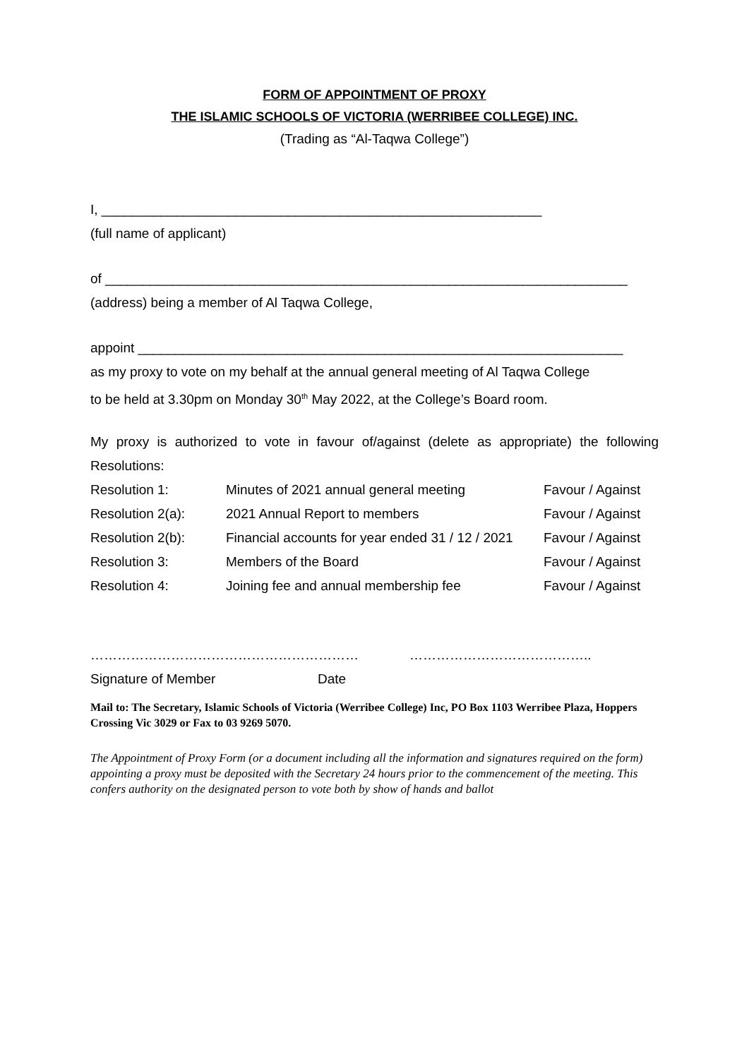FORM OF APPOINTMENT OF PROXY
THE ISLAMIC SCHOOLS OF VICTORIA (WERRIBEE COLLEGE) INC.
(Trading as “Al-Taqwa College”)
I, ___________________________________________________________
(full name of applicant)
of ______________________________________________________________________
(address) being a member of Al Taqwa College,
appoint _________________________________________________________________
as my proxy to vote on my behalf at the annual general meeting of Al Taqwa College
to be held at 3.30pm on Monday 30<sup>th</sup> May 2022, at the College’s Board room.
My proxy is authorized to vote in favour of/against (delete as appropriate) the following Resolutions:
| Resolution 1: | Minutes of 2021 annual general meeting | Favour / Against |
| Resolution 2(a): | 2021 Annual Report to members | Favour / Against |
| Resolution 2(b): | Financial accounts for year ended 31 / 12 / 2021 | Favour / Against |
| Resolution 3: | Members of the Board | Favour / Against |
| Resolution 4: | Joining fee and annual membership fee | Favour / Against |
…………………………………………………… …………………………………..
Signature of Member Date
Mail to: The Secretary, Islamic Schools of Victoria (Werribee College) Inc, PO Box 1103 Werribee Plaza, Hoppers Crossing Vic 3029 or Fax to 03 9269 5070.
The Appointment of Proxy Form (or a document including all the information and signatures required on the form) appointing a proxy must be deposited with the Secretary 24 hours prior to the commencement of the meeting. This confers authority on the designated person to vote both by show of hands and ballot